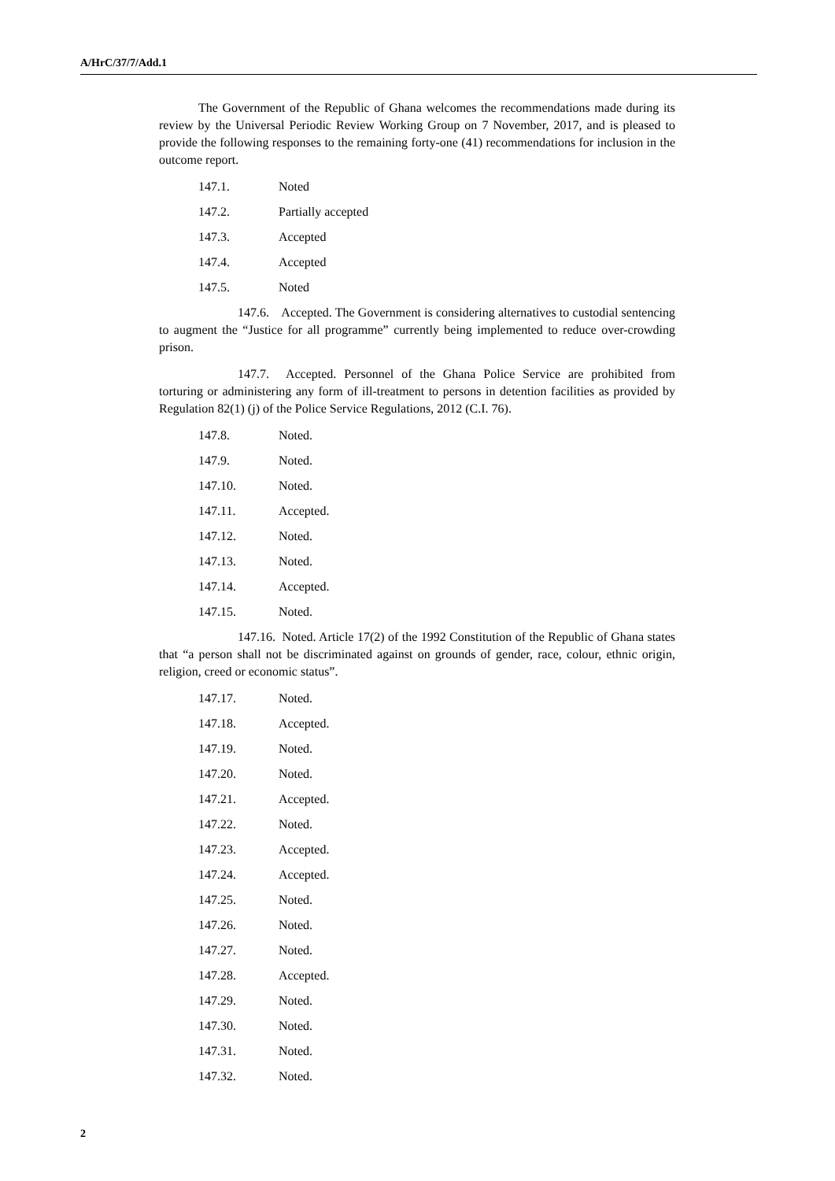A/HrC/37/7/Add.1
The Government of the Republic of Ghana welcomes the recommendations made during its review by the Universal Periodic Review Working Group on 7 November, 2017, and is pleased to provide the following responses to the remaining forty-one (41) recommendations for inclusion in the outcome report.
147.1. Noted
147.2. Partially accepted
147.3. Accepted
147.4. Accepted
147.5. Noted
147.6. Accepted. The Government is considering alternatives to custodial sentencing to augment the “Justice for all programme” currently being implemented to reduce over-crowding prison.
147.7. Accepted. Personnel of the Ghana Police Service are prohibited from torturing or administering any form of ill-treatment to persons in detention facilities as provided by Regulation 82(1) (j) of the Police Service Regulations, 2012 (C.I. 76).
147.8. Noted.
147.9. Noted.
147.10. Noted.
147.11. Accepted.
147.12. Noted.
147.13. Noted.
147.14. Accepted.
147.15. Noted.
147.16. Noted. Article 17(2) of the 1992 Constitution of the Republic of Ghana states that “a person shall not be discriminated against on grounds of gender, race, colour, ethnic origin, religion, creed or economic status”.
147.17. Noted.
147.18. Accepted.
147.19. Noted.
147.20. Noted.
147.21. Accepted.
147.22. Noted.
147.23. Accepted.
147.24. Accepted.
147.25. Noted.
147.26. Noted.
147.27. Noted.
147.28. Accepted.
147.29. Noted.
147.30. Noted.
147.31. Noted.
147.32. Noted.
2